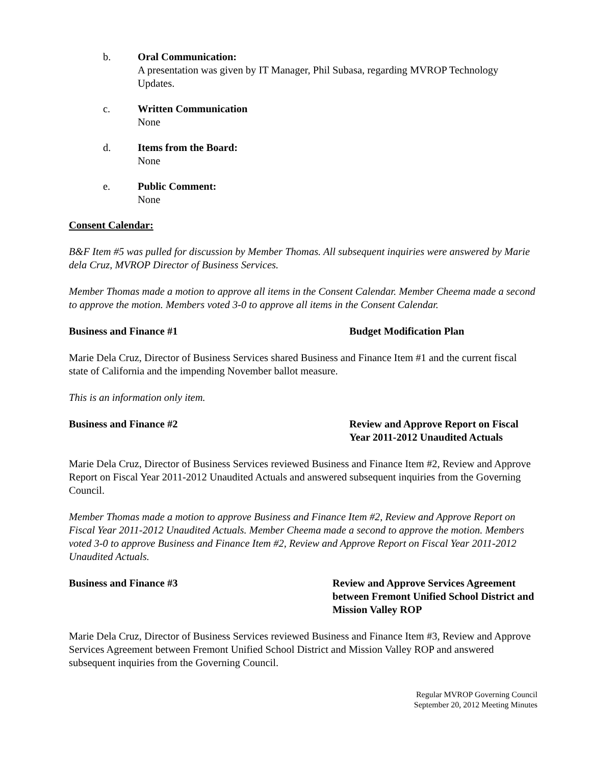b. Oral Communication:
A presentation was given by IT Manager, Phil Subasa, regarding MVROP Technology Updates.
c. Written Communication
None
d. Items from the Board:
None
e. Public Comment:
None
Consent Calendar:
B&F Item #5 was pulled for discussion by Member Thomas. All subsequent inquiries were answered by Marie dela Cruz, MVROP Director of Business Services.
Member Thomas made a motion to approve all items in the Consent Calendar. Member Cheema made a second to approve the motion. Members voted 3-0 to approve all items in the Consent Calendar.
Business and Finance #1 Budget Modification Plan
Marie Dela Cruz, Director of Business Services shared Business and Finance Item #1 and the current fiscal state of California and the impending November ballot measure.
This is an information only item.
Business and Finance #2 Review and Approve Report on Fiscal Year 2011-2012 Unaudited Actuals
Marie Dela Cruz, Director of Business Services reviewed Business and Finance Item #2, Review and Approve Report on Fiscal Year 2011-2012 Unaudited Actuals and answered subsequent inquiries from the Governing Council.
Member Thomas made a motion to approve Business and Finance Item #2, Review and Approve Report on Fiscal Year 2011-2012 Unaudited Actuals. Member Cheema made a second to approve the motion. Members voted 3-0 to approve Business and Finance Item #2, Review and Approve Report on Fiscal Year 2011-2012 Unaudited Actuals.
Business and Finance #3 Review and Approve Services Agreement between Fremont Unified School District and Mission Valley ROP
Marie Dela Cruz, Director of Business Services reviewed Business and Finance Item #3, Review and Approve Services Agreement between Fremont Unified School District and Mission Valley ROP and answered subsequent inquiries from the Governing Council.
Regular MVROP Governing Council
September 20, 2012 Meeting Minutes